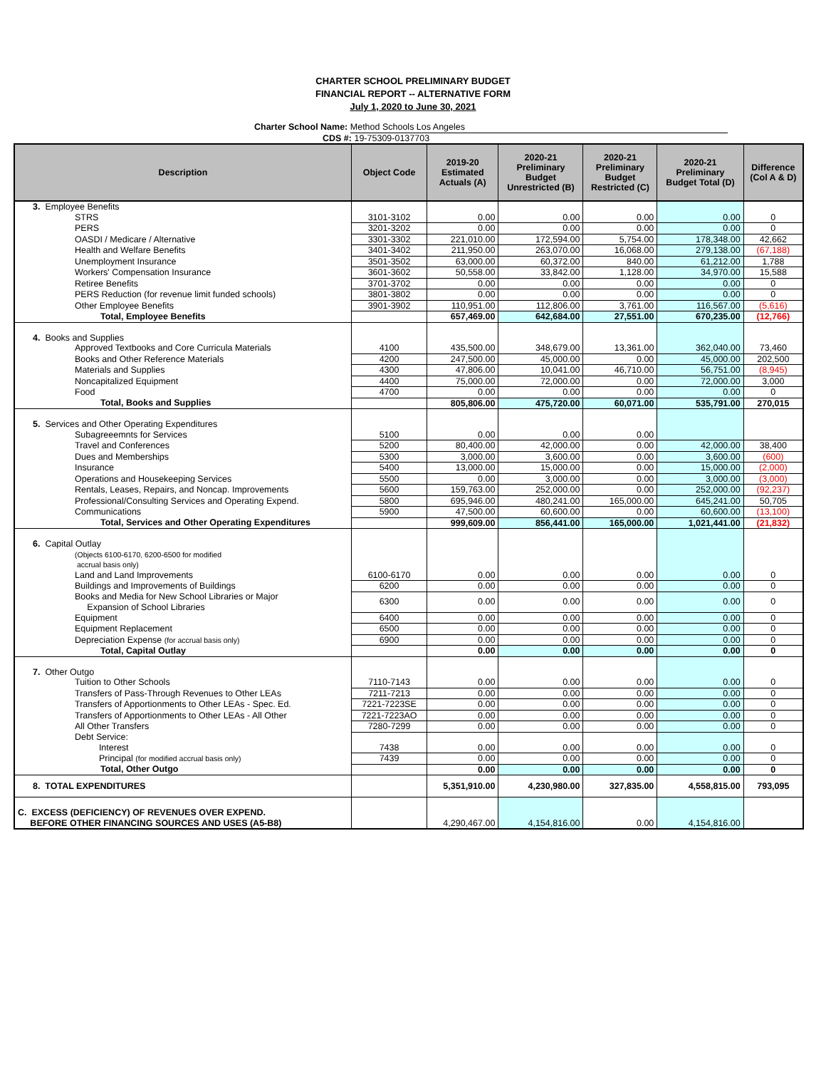CHARTER SCHOOL PRELIMINARY BUDGET
FINANCIAL REPORT -- ALTERNATIVE FORM
July 1, 2020 to June 30, 2021
Charter School Name: Method Schools Los Angeles
CDS #: 19-75309-0137703
| Description | Object Code | 2019-20 Estimated Actuals (A) | 2020-21 Preliminary Budget Unrestricted (B) | 2020-21 Preliminary Budget Restricted (C) | 2020-21 Preliminary Budget Total (D) | Difference (Col A & D) |
| --- | --- | --- | --- | --- | --- | --- |
| 3. Employee Benefits | | | | | | |
| STRS | 3101-3102 | 0.00 | 0.00 | 0.00 | 0.00 | 0 |
| PERS | 3201-3202 | 0.00 | 0.00 | 0.00 | 0.00 | 0 |
| OASDI / Medicare / Alternative | 3301-3302 | 221,010.00 | 172,594.00 | 5,754.00 | 178,348.00 | 42,662 |
| Health and Welfare Benefits | 3401-3402 | 211,950.00 | 263,070.00 | 16,068.00 | 279,138.00 | (67,188) |
| Unemployment Insurance | 3501-3502 | 63,000.00 | 60,372.00 | 840.00 | 61,212.00 | 1,788 |
| Workers' Compensation Insurance | 3601-3602 | 50,558.00 | 33,842.00 | 1,128.00 | 34,970.00 | 15,588 |
| Retiree Benefits | 3701-3702 | 0.00 | 0.00 | 0.00 | 0.00 | 0 |
| PERS Reduction (for revenue limit funded schools) | 3801-3802 | 0.00 | 0.00 | 0.00 | 0.00 | 0 |
| Other Employee Benefits | 3901-3902 | 110,951.00 | 112,806.00 | 3,761.00 | 116,567.00 | (5,616) |
| Total, Employee Benefits | | 657,469.00 | 642,684.00 | 27,551.00 | 670,235.00 | (12,766) |
| 4. Books and Supplies | | | | | | |
| Approved Textbooks and Core Curricula Materials | 4100 | 435,500.00 | 348,679.00 | 13,361.00 | 362,040.00 | 73,460 |
| Books and Other Reference Materials | 4200 | 247,500.00 | 45,000.00 | 0.00 | 45,000.00 | 202,500 |
| Materials and Supplies | 4300 | 47,806.00 | 10,041.00 | 46,710.00 | 56,751.00 | (8,945) |
| Noncapitalized Equipment | 4400 | 75,000.00 | 72,000.00 | 0.00 | 72,000.00 | 3,000 |
| Food | 4700 | 0.00 | 0.00 | 0.00 | 0.00 | 0 |
| Total, Books and Supplies | | 805,806.00 | 475,720.00 | 60,071.00 | 535,791.00 | 270,015 |
| 5. Services and Other Operating Expenditures | | | | | | |
| Subagreeemnts for Services | 5100 | 0.00 | 0.00 | 0.00 | | |
| Travel and Conferences | 5200 | 80,400.00 | 42,000.00 | 0.00 | 42,000.00 | 38,400 |
| Dues and Memberships | 5300 | 3,000.00 | 3,600.00 | 0.00 | 3,600.00 | (600) |
| Insurance | 5400 | 13,000.00 | 15,000.00 | 0.00 | 15,000.00 | (2,000) |
| Operations and Housekeeping Services | 5500 | 0.00 | 3,000.00 | 0.00 | 3,000.00 | (3,000) |
| Rentals, Leases, Repairs, and Noncap. Improvements | 5600 | 159,763.00 | 252,000.00 | 0.00 | 252,000.00 | (92,237) |
| Professional/Consulting Services and Operating Expend. | 5800 | 695,946.00 | 480,241.00 | 165,000.00 | 645,241.00 | 50,705 |
| Communications | 5900 | 47,500.00 | 60,600.00 | 0.00 | 60,600.00 | (13,100) |
| Total, Services and Other Operating Expenditures | | 999,609.00 | 856,441.00 | 165,000.00 | 1,021,441.00 | (21,832) |
| 6. Capital Outlay | | | | | | |
| (Objects 6100-6170, 6200-6500 for modified accrual basis only) | | | | | | |
| Land and Land Improvements | 6100-6170 | 0.00 | 0.00 | 0.00 | 0.00 | 0 |
| Buildings and Improvements of Buildings | 6200 | 0.00 | 0.00 | 0.00 | 0.00 | 0 |
| Books and Media for New School Libraries or Major Expansion of School Libraries | 6300 | 0.00 | 0.00 | 0.00 | 0.00 | 0 |
| Equipment | 6400 | 0.00 | 0.00 | 0.00 | 0.00 | 0 |
| Equipment Replacement | 6500 | 0.00 | 0.00 | 0.00 | 0.00 | 0 |
| Depreciation Expense (for accrual basis only) | 6900 | 0.00 | 0.00 | 0.00 | 0.00 | 0 |
| Total, Capital Outlay | | 0.00 | 0.00 | 0.00 | 0.00 | 0 |
| 7. Other Outgo | | | | | | |
| Tuition to Other Schools | 7110-7143 | 0.00 | 0.00 | 0.00 | 0.00 | 0 |
| Transfers of Pass-Through Revenues to Other LEAs | 7211-7213 | 0.00 | 0.00 | 0.00 | 0.00 | 0 |
| Transfers of Apportionments to Other LEAs - Spec. Ed. | 7221-7223SE | 0.00 | 0.00 | 0.00 | 0.00 | 0 |
| Transfers of Apportionments to Other LEAs - All Other | 7221-7223AO | 0.00 | 0.00 | 0.00 | 0.00 | 0 |
| All Other Transfers | 7280-7299 | 0.00 | 0.00 | 0.00 | 0.00 | 0 |
| Debt Service: | | | | | | |
| Interest | 7438 | 0.00 | 0.00 | 0.00 | 0.00 | 0 |
| Principal (for modified accrual basis only) | 7439 | 0.00 | 0.00 | 0.00 | 0.00 | 0 |
| Total, Other Outgo | | 0.00 | 0.00 | 0.00 | 0.00 | 0 |
| 8. TOTAL EXPENDITURES | | 5,351,910.00 | 4,230,980.00 | 327,835.00 | 4,558,815.00 | 793,095 |
| C. EXCESS (DEFICIENCY) OF REVENUES OVER EXPEND. BEFORE OTHER FINANCING SOURCES AND USES (A5-B8) | | 4,290,467.00 | 4,154,816.00 | 0.00 | 4,154,816.00 | |